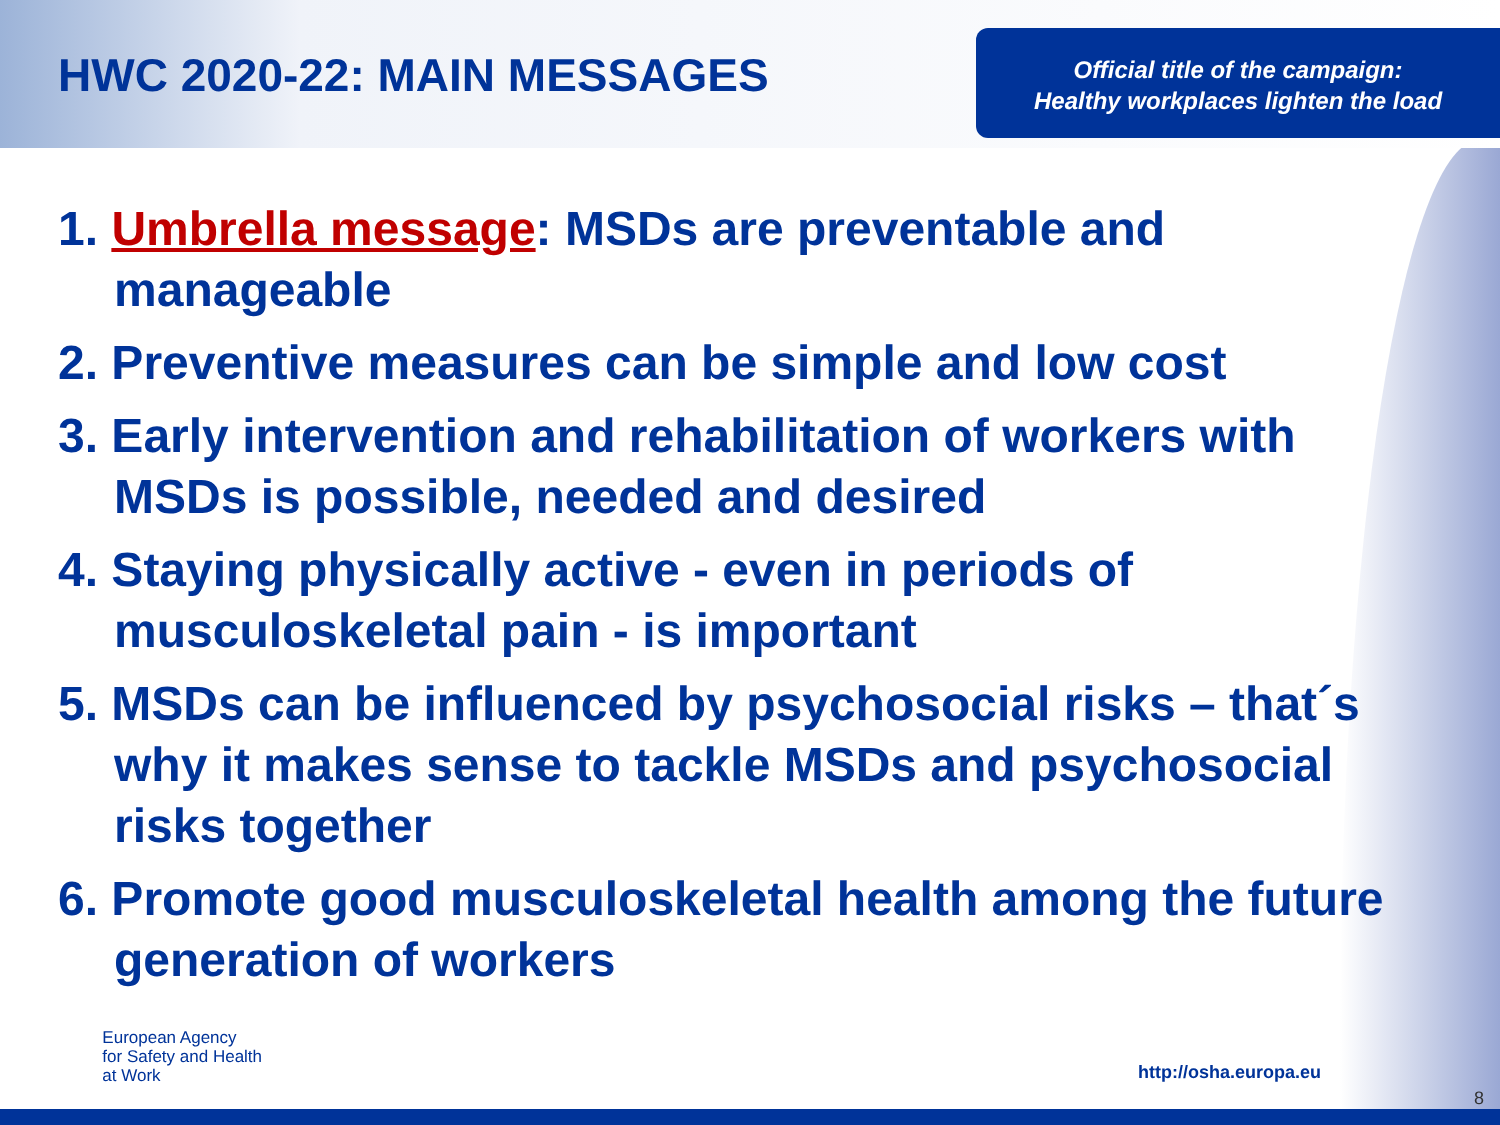HWC 2020-22: MAIN MESSAGES
Official title of the campaign:
Healthy workplaces lighten the load
1. Umbrella message: MSDs are preventable and manageable
2. Preventive measures can be simple and low cost
3. Early intervention and rehabilitation of workers with MSDs is possible, needed and desired
4. Staying physically active - even in periods of musculoskeletal pain - is important
5. MSDs can be influenced by psychosocial risks – that´s why it makes sense to tackle MSDs and psychosocial risks together
6. Promote good musculoskeletal health among the future generation of workers
European Agency
for Safety and Health
at Work
http://osha.europa.eu
8